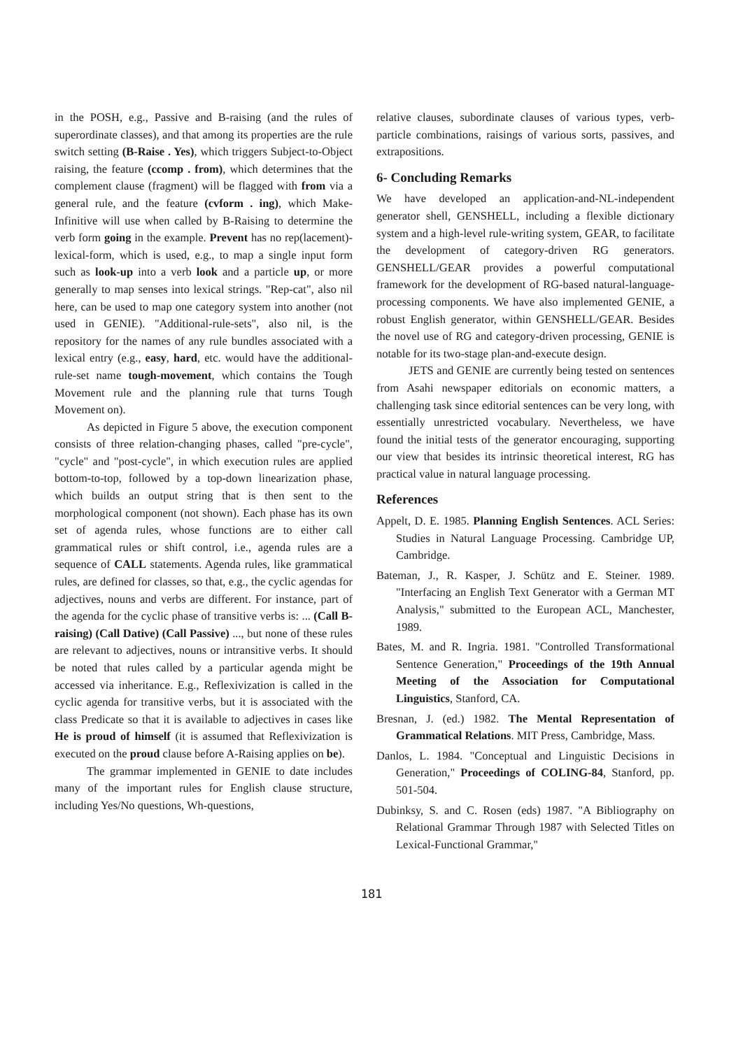in the POSH, e.g., Passive and B-raising (and the rules of superordinate classes), and that among its properties are the rule switch setting (B-Raise . Yes), which triggers Subject-to-Object raising, the feature (ccomp . from), which determines that the complement clause (fragment) will be flagged with from via a general rule, and the feature (cvform . ing), which Make-Infinitive will use when called by B-Raising to determine the verb form going in the example. Prevent has no rep(lacement)-lexical-form, which is used, e.g., to map a single input form such as look-up into a verb look and a particle up, or more generally to map senses into lexical strings. "Rep-cat", also nil here, can be used to map one category system into another (not used in GENIE). "Additional-rule-sets", also nil, is the repository for the names of any rule bundles associated with a lexical entry (e.g., easy, hard, etc. would have the additional-rule-set name tough-movement, which contains the Tough Movement rule and the planning rule that turns Tough Movement on).
As depicted in Figure 5 above, the execution component consists of three relation-changing phases, called "pre-cycle", "cycle" and "post-cycle", in which execution rules are applied bottom-to-top, followed by a top-down linearization phase, which builds an output string that is then sent to the morphological component (not shown). Each phase has its own set of agenda rules, whose functions are to either call grammatical rules or shift control, i.e., agenda rules are a sequence of CALL statements. Agenda rules, like grammatical rules, are defined for classes, so that, e.g., the cyclic agendas for adjectives, nouns and verbs are different. For instance, part of the agenda for the cyclic phase of transitive verbs is: ... (Call B-raising) (Call Dative) (Call Passive) ..., but none of these rules are relevant to adjectives, nouns or intransitive verbs. It should be noted that rules called by a particular agenda might be accessed via inheritance. E.g., Reflexivization is called in the cyclic agenda for transitive verbs, but it is associated with the class Predicate so that it is available to adjectives in cases like He is proud of himself (it is assumed that Reflexivization is executed on the proud clause before A-Raising applies on be).
The grammar implemented in GENIE to date includes many of the important rules for English clause structure, including Yes/No questions, Wh-questions,
relative clauses, subordinate clauses of various types, verb-particle combinations, raisings of various sorts, passives, and extrapositions.
6- Concluding Remarks
We have developed an application-and-NL-independent generator shell, GENSHELL, including a flexible dictionary system and a high-level rule-writing system, GEAR, to facilitate the development of category-driven RG generators. GENSHELL/GEAR provides a powerful computational framework for the development of RG-based natural-language-processing components. We have also implemented GENIE, a robust English generator, within GENSHELL/GEAR. Besides the novel use of RG and category-driven processing, GENIE is notable for its two-stage plan-and-execute design.
JETS and GENIE are currently being tested on sentences from Asahi newspaper editorials on economic matters, a challenging task since editorial sentences can be very long, with essentially unrestricted vocabulary. Nevertheless, we have found the initial tests of the generator encouraging, supporting our view that besides its intrinsic theoretical interest, RG has practical value in natural language processing.
References
Appelt, D. E. 1985. Planning English Sentences. ACL Series: Studies in Natural Language Processing. Cambridge UP, Cambridge.
Bateman, J., R. Kasper, J. Schütz and E. Steiner. 1989. "Interfacing an English Text Generator with a German MT Analysis," submitted to the European ACL, Manchester, 1989.
Bates, M. and R. Ingria. 1981. "Controlled Transformational Sentence Generation," Proceedings of the 19th Annual Meeting of the Association for Computational Linguistics, Stanford, CA.
Bresnan, J. (ed.) 1982. The Mental Representation of Grammatical Relations. MIT Press, Cambridge, Mass.
Danlos, L. 1984. "Conceptual and Linguistic Decisions in Generation," Proceedings of COLING-84, Stanford, pp. 501-504.
Dubinksy, S. and C. Rosen (eds) 1987. "A Bibliography on Relational Grammar Through 1987 with Selected Titles on Lexical-Functional Grammar,"
181